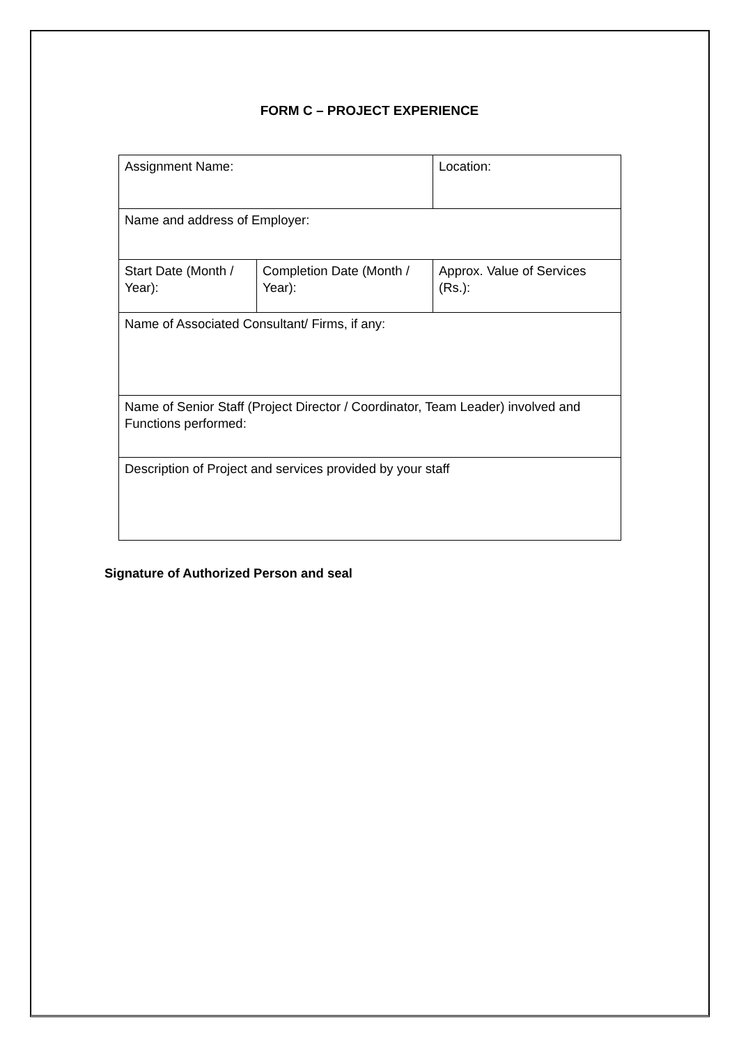FORM C – PROJECT EXPERIENCE
| Assignment Name: | | Location: |
| Name and address of Employer: | | |
| Start Date (Month / Year): | Completion Date (Month / Year): | Approx. Value of Services (Rs.): |
| Name of Associated Consultant/ Firms, if any: | | |
| Name of Senior Staff (Project Director / Coordinator, Team Leader) involved and Functions performed: | | |
| Description of Project and services provided by your staff | | |
Signature of Authorized Person and seal